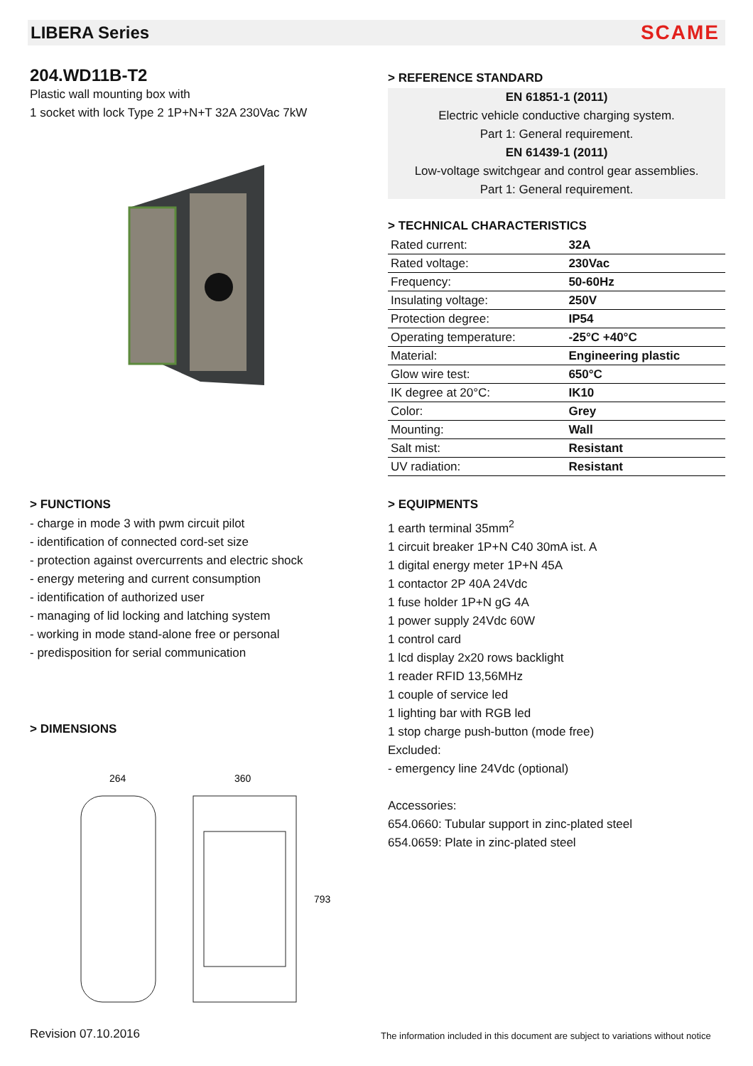LIBERA Series
SCAME
204.WD11B-T2
Plastic wall mounting box with
1 socket with lock Type 2 1P+N+T 32A 230Vac 7kW
> REFERENCE STANDARD
EN 61851-1 (2011)
Electric vehicle conductive charging system.
Part 1: General requirement.
EN 61439-1 (2011)
Low-voltage switchgear and control gear assemblies.
Part 1: General requirement.
> TECHNICAL CHARACTERISTICS
| Rated current: | 32A |
| Rated voltage: | 230Vac |
| Frequency: | 50-60Hz |
| Insulating voltage: | 250V |
| Protection degree: | IP54 |
| Operating temperature: | -25°C +40°C |
| Material: | Engineering plastic |
| Glow wire test: | 650°C |
| IK degree at 20°C: | IK10 |
| Color: | Grey |
| Mounting: | Wall |
| Salt mist: | Resistant |
| UV radiation: | Resistant |
> FUNCTIONS
- charge in mode 3 with pwm circuit pilot
- identification of connected cord-set size
- protection against overcurrents and electric shock
- energy metering and current consumption
- identification of authorized user
- managing of lid locking and latching system
- working in mode stand-alone free or personal
- predisposition for serial communication
> DIMENSIONS
264
360
793
> EQUIPMENTS
1 earth terminal 35mm<sup>2</sup>
1 circuit breaker 1P+N C40 30mA ist. A
1 digital energy meter 1P+N 45A
1 contactor 2P 40A 24Vdc
1 fuse holder 1P+N gG 4A
1 power supply 24Vdc 60W
1 control card
1 lcd display 2x20 rows backlight
1 reader RFID 13,56MHz
1 couple of service led
1 lighting bar with RGB led
1 stop charge push-button (mode free)
Excluded:
- emergency line 24Vdc (optional)
Accessories:
654.0660: Tubular support in zinc-plated steel
654.0659: Plate in zinc-plated steel
Revision 07.10.2016
The information included in this document are subject to variations without notice